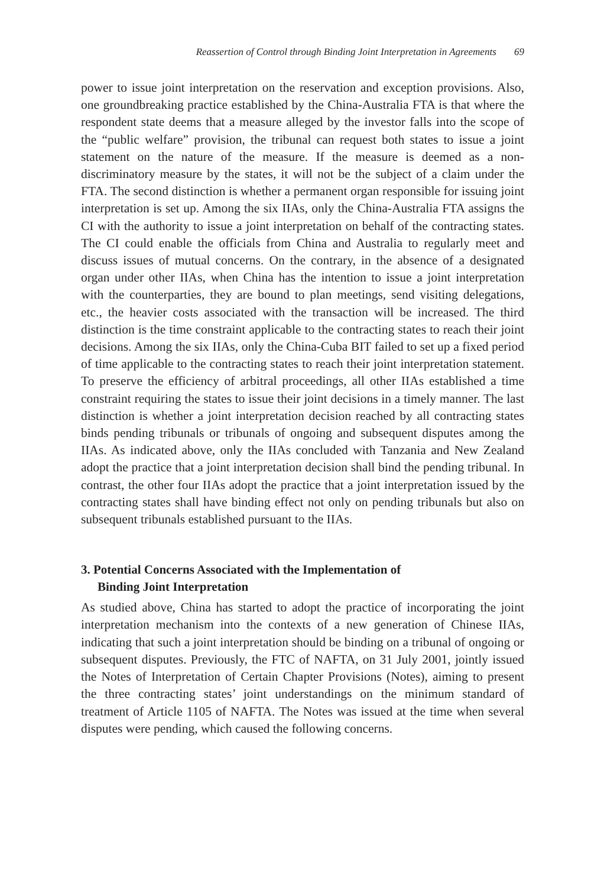Reassertion of Control through Binding Joint Interpretation in Agreements 69
power to issue joint interpretation on the reservation and exception provisions. Also, one groundbreaking practice established by the China-Australia FTA is that where the respondent state deems that a measure alleged by the investor falls into the scope of the “public welfare” provision, the tribunal can request both states to issue a joint statement on the nature of the measure. If the measure is deemed as a non-discriminatory measure by the states, it will not be the subject of a claim under the FTA. The second distinction is whether a permanent organ responsible for issuing joint interpretation is set up. Among the six IIAs, only the China-Australia FTA assigns the CI with the authority to issue a joint interpretation on behalf of the contracting states. The CI could enable the officials from China and Australia to regularly meet and discuss issues of mutual concerns. On the contrary, in the absence of a designated organ under other IIAs, when China has the intention to issue a joint interpretation with the counterparties, they are bound to plan meetings, send visiting delegations, etc., the heavier costs associated with the transaction will be increased. The third distinction is the time constraint applicable to the contracting states to reach their joint decisions. Among the six IIAs, only the China-Cuba BIT failed to set up a fixed period of time applicable to the contracting states to reach their joint interpretation statement. To preserve the efficiency of arbitral proceedings, all other IIAs established a time constraint requiring the states to issue their joint decisions in a timely manner. The last distinction is whether a joint interpretation decision reached by all contracting states binds pending tribunals or tribunals of ongoing and subsequent disputes among the IIAs. As indicated above, only the IIAs concluded with Tanzania and New Zealand adopt the practice that a joint interpretation decision shall bind the pending tribunal. In contrast, the other four IIAs adopt the practice that a joint interpretation issued by the contracting states shall have binding effect not only on pending tribunals but also on subsequent tribunals established pursuant to the IIAs.
3. Potential Concerns Associated with the Implementation of
Binding Joint Interpretation
As studied above, China has started to adopt the practice of incorporating the joint interpretation mechanism into the contexts of a new generation of Chinese IIAs, indicating that such a joint interpretation should be binding on a tribunal of ongoing or subsequent disputes. Previously, the FTC of NAFTA, on 31 July 2001, jointly issued the Notes of Interpretation of Certain Chapter Provisions (Notes), aiming to present the three contracting states’ joint understandings on the minimum standard of treatment of Article 1105 of NAFTA. The Notes was issued at the time when several disputes were pending, which caused the following concerns.